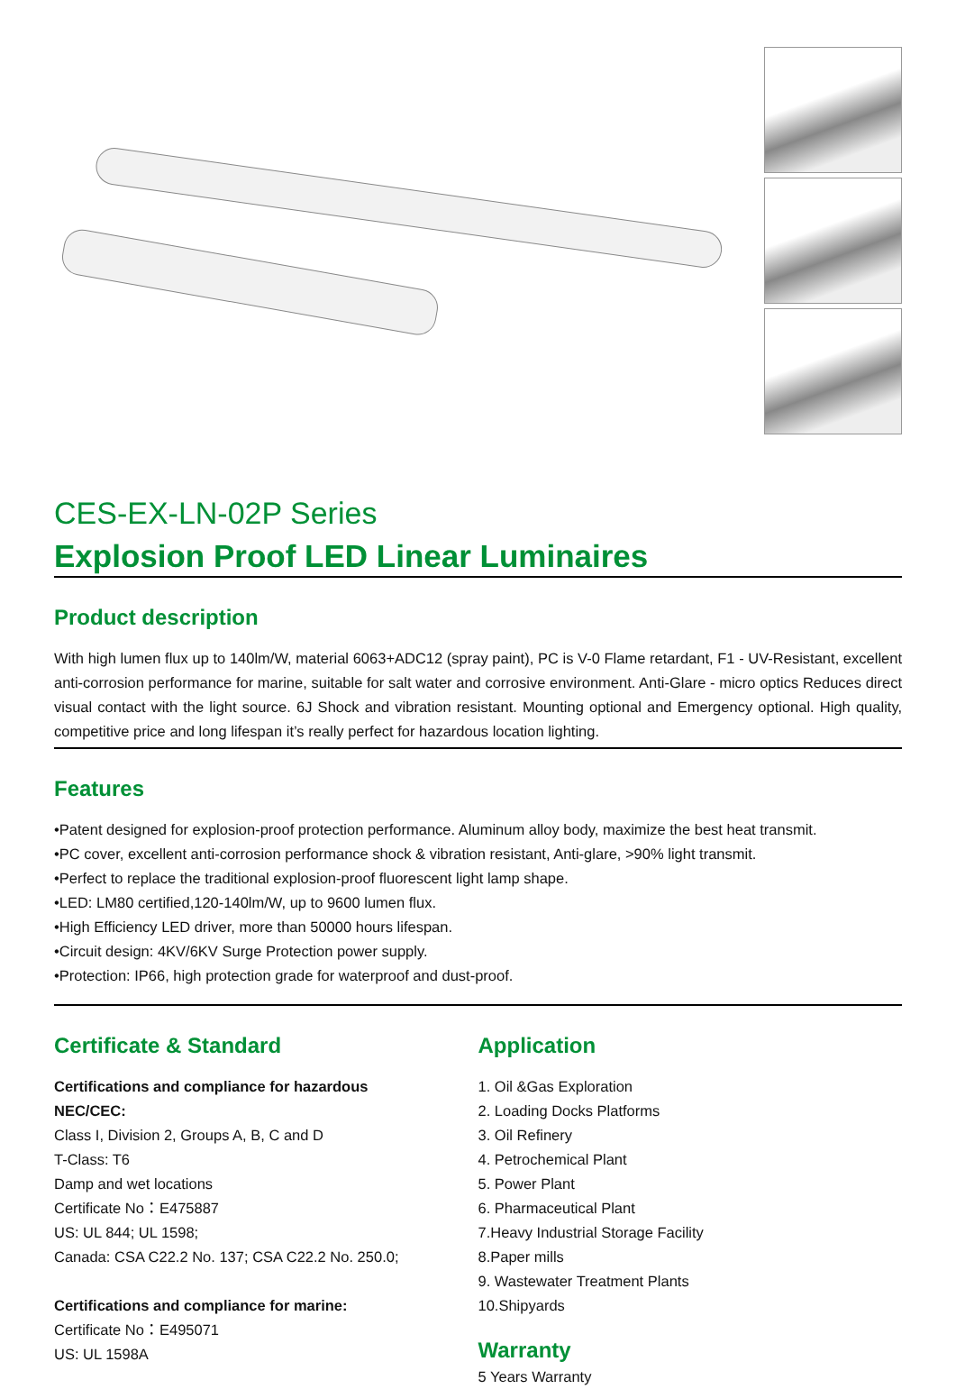CES-EX-LN-02P Series
Explosion Proof LED Linear Luminaires
Product description
With high lumen flux up to 140lm/W, material 6063+ADC12 (spray paint), PC is V-0 Flame retardant, F1 - UV-Resistant, excellent anti-corrosion performance for marine, suitable for salt water and corrosive environment. Anti-Glare - micro optics Reduces direct visual contact with the light source. 6J Shock and vibration resistant. Mounting optional and Emergency optional. High quality, competitive price and long lifespan it’s really perfect for hazardous location lighting.
Features
•Patent designed for explosion-proof protection performance. Aluminum alloy body, maximize the best heat transmit.
•PC cover, excellent anti-corrosion performance shock & vibration resistant, Anti-glare, >90% light transmit.
•Perfect to replace the traditional explosion-proof fluorescent light lamp shape.
•LED: LM80 certified,120-140lm/W, up to 9600 lumen flux.
•High Efficiency LED driver, more than 50000 hours lifespan.
•Circuit design: 4KV/6KV Surge Protection power supply.
•Protection: IP66, high protection grade for waterproof and dust-proof.
Certificate & Standard
Certifications and compliance for hazardous
NEC/CEC:
Class I, Division 2, Groups A, B, C and D
T-Class: T6
Damp and wet locations
Certificate No：E475887
US: UL 844; UL 1598;
Canada: CSA C22.2 No. 137; CSA C22.2 No. 250.0;
Certifications and compliance for marine:
Certificate No：E495071
US: UL 1598A
Application
1. Oil &Gas Exploration
2. Loading Docks Platforms
3. Oil Refinery
4. Petrochemical Plant
5. Power Plant
6. Pharmaceutical Plant
7.Heavy Industrial Storage Facility
8.Paper mills
9. Wastewater Treatment Plants
10.Shipyards
Warranty
5 Years Warranty